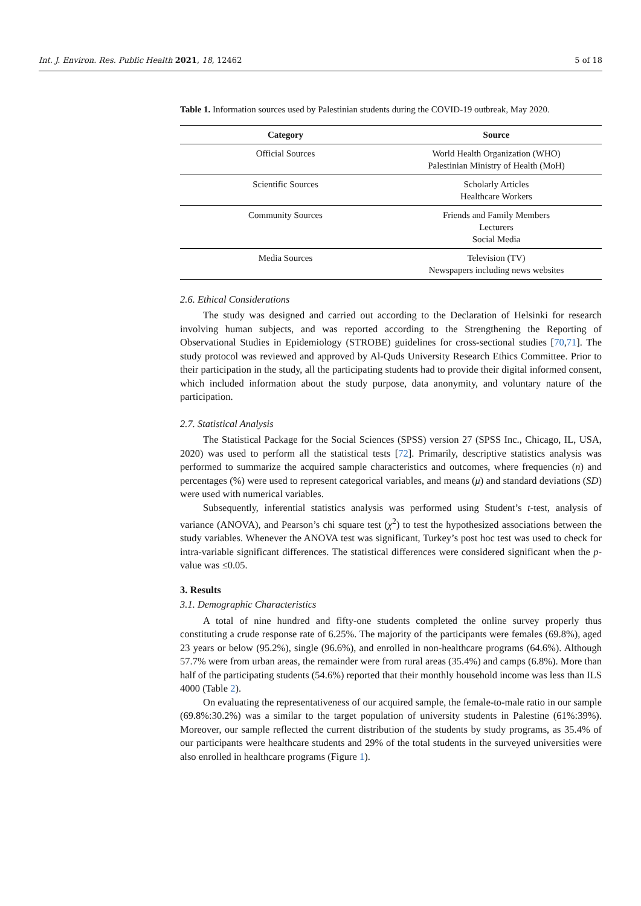Int. J. Environ. Res. Public Health 2021, 18, 12462 5 of 18
Table 1. Information sources used by Palestinian students during the COVID-19 outbreak, May 2020.
| Category | Source |
| --- | --- |
| Official Sources | World Health Organization (WHO) Palestinian Ministry of Health (MoH) |
| Scientific Sources | Scholarly Articles Healthcare Workers |
| Community Sources | Friends and Family Members Lecturers Social Media |
| Media Sources | Television (TV) Newspapers including news websites |
2.6. Ethical Considerations
The study was designed and carried out according to the Declaration of Helsinki for research involving human subjects, and was reported according to the Strengthening the Reporting of Observational Studies in Epidemiology (STROBE) guidelines for cross-sectional studies [70,71]. The study protocol was reviewed and approved by Al-Quds University Research Ethics Committee. Prior to their participation in the study, all the participating students had to provide their digital informed consent, which included information about the study purpose, data anonymity, and voluntary nature of the participation.
2.7. Statistical Analysis
The Statistical Package for the Social Sciences (SPSS) version 27 (SPSS Inc., Chicago, IL, USA, 2020) was used to perform all the statistical tests [72]. Primarily, descriptive statistics analysis was performed to summarize the acquired sample characteristics and outcomes, where frequencies (n) and percentages (%) were used to represent categorical variables, and means (μ) and standard deviations (SD) were used with numerical variables.
Subsequently, inferential statistics analysis was performed using Student’s t-test, analysis of variance (ANOVA), and Pearson’s chi square test (χ<sup>2</sup>) to test the hypothesized associations between the study variables. Whenever the ANOVA test was significant, Turkey’s post hoc test was used to check for intra-variable significant differences. The statistical differences were considered significant when the p-value was ≤0.05.
3. Results
3.1. Demographic Characteristics
A total of nine hundred and fifty-one students completed the online survey properly thus constituting a crude response rate of 6.25%. The majority of the participants were females (69.8%), aged 23 years or below (95.2%), single (96.6%), and enrolled in non-healthcare programs (64.6%). Although 57.7% were from urban areas, the remainder were from rural areas (35.4%) and camps (6.8%). More than half of the participating students (54.6%) reported that their monthly household income was less than ILS 4000 (Table 2).
On evaluating the representativeness of our acquired sample, the female-to-male ratio in our sample (69.8%:30.2%) was a similar to the target population of university students in Palestine (61%:39%). Moreover, our sample reflected the current distribution of the students by study programs, as 35.4% of our participants were healthcare students and 29% of the total students in the surveyed universities were also enrolled in healthcare programs (Figure 1).